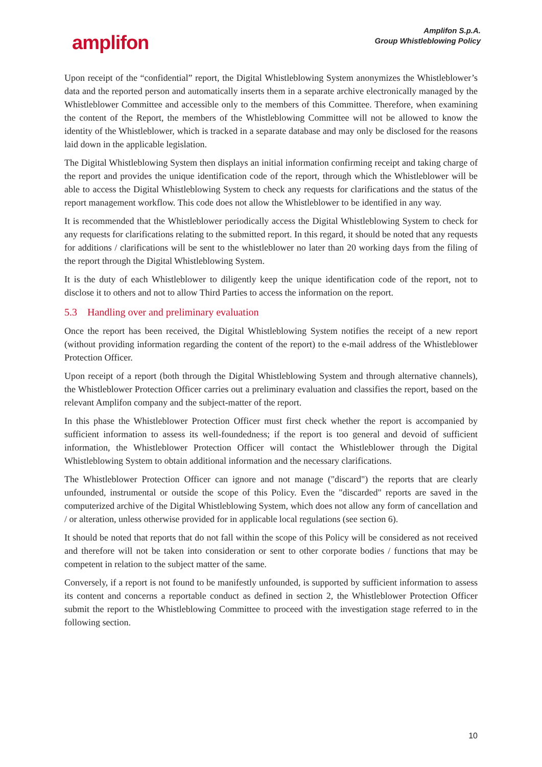amplifon
Amplifon S.p.A.
Group Whistleblowing Policy
Upon receipt of the “confidential” report, the Digital Whistleblowing System anonymizes the Whistleblower’s data and the reported person and automatically inserts them in a separate archive electronically managed by the Whistleblower Committee and accessible only to the members of this Committee. Therefore, when examining the content of the Report, the members of the Whistleblowing Committee will not be allowed to know the identity of the Whistleblower, which is tracked in a separate database and may only be disclosed for the reasons laid down in the applicable legislation.
The Digital Whistleblowing System then displays an initial information confirming receipt and taking charge of the report and provides the unique identification code of the report, through which the Whistleblower will be able to access the Digital Whistleblowing System to check any requests for clarifications and the status of the report management workflow. This code does not allow the Whistleblower to be identified in any way.
It is recommended that the Whistleblower periodically access the Digital Whistleblowing System to check for any requests for clarifications relating to the submitted report. In this regard, it should be noted that any requests for additions / clarifications will be sent to the whistleblower no later than 20 working days from the filing of the report through the Digital Whistleblowing System.
It is the duty of each Whistleblower to diligently keep the unique identification code of the report, not to disclose it to others and not to allow Third Parties to access the information on the report.
5.3 Handling over and preliminary evaluation
Once the report has been received, the Digital Whistleblowing System notifies the receipt of a new report (without providing information regarding the content of the report) to the e-mail address of the Whistleblower Protection Officer.
Upon receipt of a report (both through the Digital Whistleblowing System and through alternative channels), the Whistleblower Protection Officer carries out a preliminary evaluation and classifies the report, based on the relevant Amplifon company and the subject-matter of the report.
In this phase the Whistleblower Protection Officer must first check whether the report is accompanied by sufficient information to assess its well-foundedness; if the report is too general and devoid of sufficient information, the Whistleblower Protection Officer will contact the Whistleblower through the Digital Whistleblowing System to obtain additional information and the necessary clarifications.
The Whistleblower Protection Officer can ignore and not manage ("discard") the reports that are clearly unfounded, instrumental or outside the scope of this Policy. Even the "discarded" reports are saved in the computerized archive of the Digital Whistleblowing System, which does not allow any form of cancellation and / or alteration, unless otherwise provided for in applicable local regulations (see section 6).
It should be noted that reports that do not fall within the scope of this Policy will be considered as not received and therefore will not be taken into consideration or sent to other corporate bodies / functions that may be competent in relation to the subject matter of the same.
Conversely, if a report is not found to be manifestly unfounded, is supported by sufficient information to assess its content and concerns a reportable conduct as defined in section 2, the Whistleblower Protection Officer submit the report to the Whistleblowing Committee to proceed with the investigation stage referred to in the following section.
10